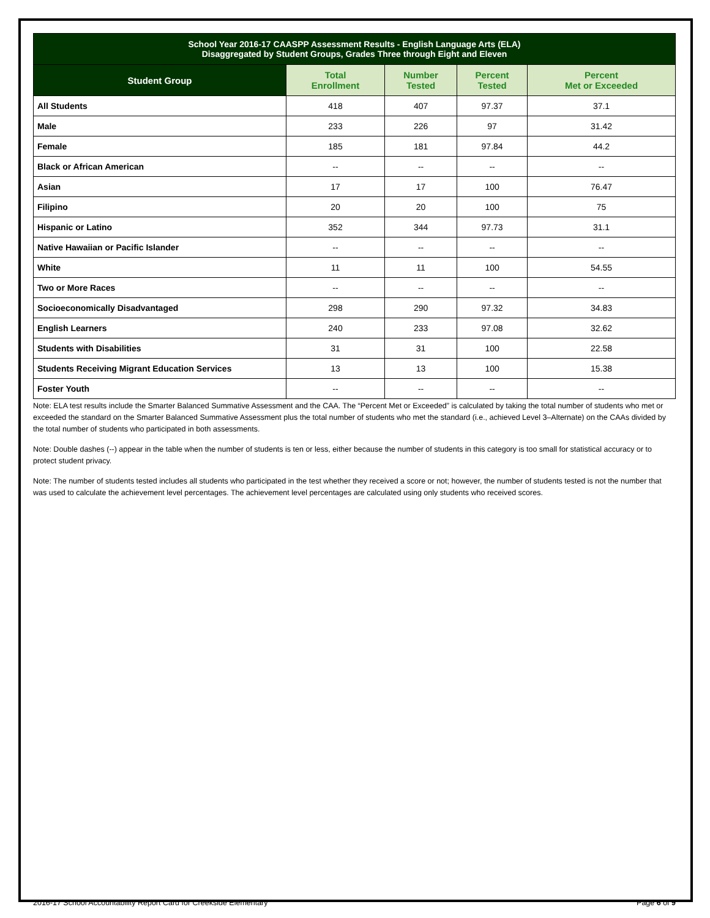| School Year 2016-17 CAASPP Assessment Results - English Language Arts (ELA) Disaggregated by Student Groups, Grades Three through Eight and Eleven | | | | |
| Student Group | Total Enrollment | Number Tested | Percent Tested | Percent Met or Exceeded |
| All Students | 418 | 407 | 97.37 | 37.1 |
| Male | 233 | 226 | 97 | 31.42 |
| Female | 185 | 181 | 97.84 | 44.2 |
| Black or African American | -- | -- | -- | -- |
| Asian | 17 | 17 | 100 | 76.47 |
| Filipino | 20 | 20 | 100 | 75 |
| Hispanic or Latino | 352 | 344 | 97.73 | 31.1 |
| Native Hawaiian or Pacific Islander | -- | -- | -- | -- |
| White | 11 | 11 | 100 | 54.55 |
| Two or More Races | -- | -- | -- | -- |
| Socioeconomically Disadvantaged | 298 | 290 | 97.32 | 34.83 |
| English Learners | 240 | 233 | 97.08 | 32.62 |
| Students with Disabilities | 31 | 31 | 100 | 22.58 |
| Students Receiving Migrant Education Services | 13 | 13 | 100 | 15.38 |
| Foster Youth | -- | -- | -- | -- |
Note: ELA test results include the Smarter Balanced Summative Assessment and the CAA. The “Percent Met or Exceeded” is calculated by taking the total number of students who met or exceeded the standard on the Smarter Balanced Summative Assessment plus the total number of students who met the standard (i.e., achieved Level 3–Alternate) on the CAAs divided by the total number of students who participated in both assessments.
Note: Double dashes (--) appear in the table when the number of students is ten or less, either because the number of students in this category is too small for statistical accuracy or to protect student privacy.
Note: The number of students tested includes all students who participated in the test whether they received a score or not; however, the number of students tested is not the number that was used to calculate the achievement level percentages. The achievement level percentages are calculated using only students who received scores.
2016-17 School Accountability Report Card for Creekside Elementary Page 6 of 9